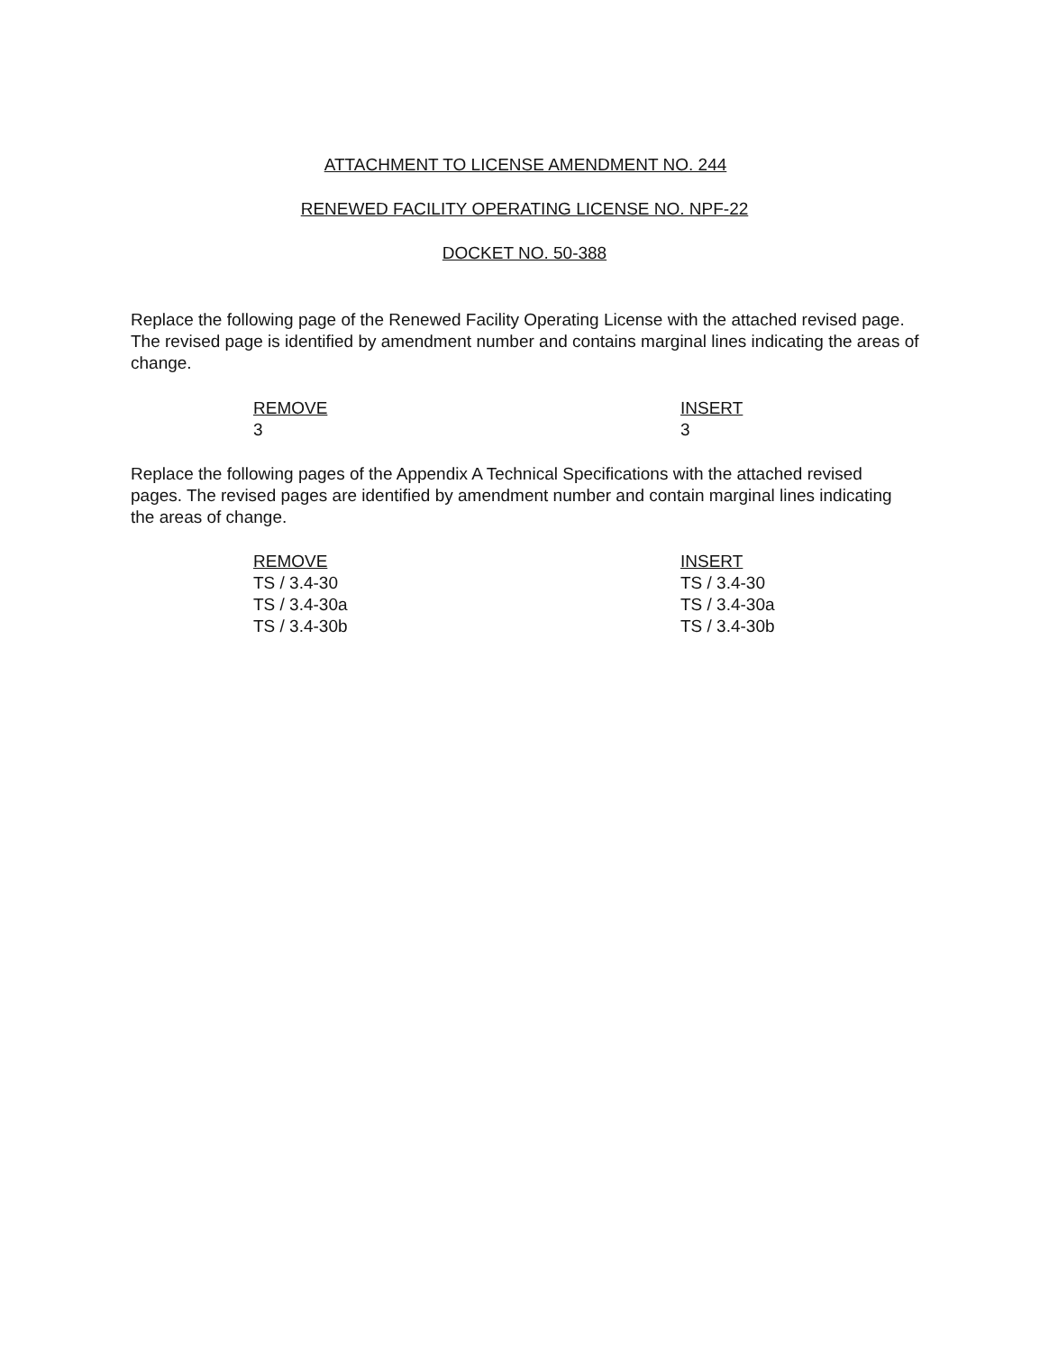ATTACHMENT TO LICENSE AMENDMENT NO. 244
RENEWED FACILITY OPERATING LICENSE NO. NPF-22
DOCKET NO. 50-388
Replace the following page of the Renewed Facility Operating License with the attached revised page. The revised page is identified by amendment number and contains marginal lines indicating the areas of change.
| REMOVE | INSERT |
| 3 | 3 |
Replace the following pages of the Appendix A Technical Specifications with the attached revised pages. The revised pages are identified by amendment number and contain marginal lines indicating the areas of change.
| REMOVE | INSERT |
| TS / 3.4-30 | TS / 3.4-30 |
| TS / 3.4-30a | TS / 3.4-30a |
| TS / 3.4-30b | TS / 3.4-30b |